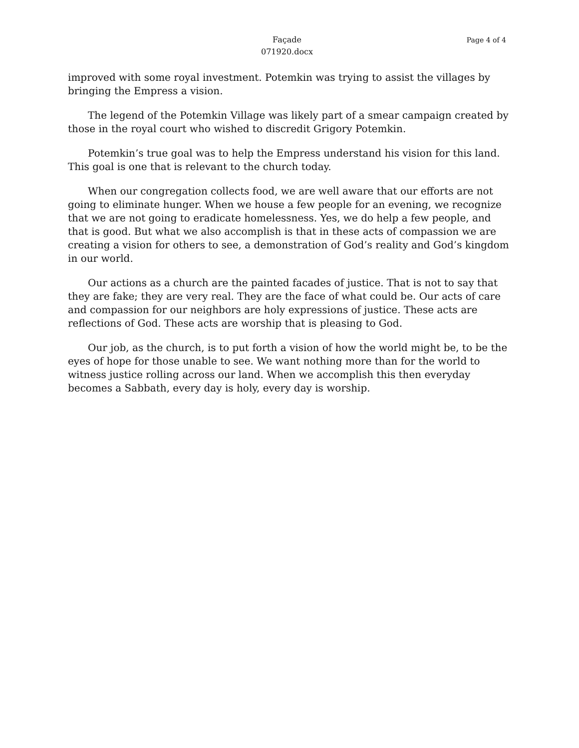Façade
071920.docx
Page 4 of 4
improved with some royal investment. Potemkin was trying to assist the villages by bringing the Empress a vision.
The legend of the Potemkin Village was likely part of a smear campaign created by those in the royal court who wished to discredit Grigory Potemkin.
Potemkin’s true goal was to help the Empress understand his vision for this land. This goal is one that is relevant to the church today.
When our congregation collects food, we are well aware that our efforts are not going to eliminate hunger. When we house a few people for an evening, we recognize that we are not going to eradicate homelessness. Yes, we do help a few people, and that is good. But what we also accomplish is that in these acts of compassion we are creating a vision for others to see, a demonstration of God’s reality and God’s kingdom in our world.
Our actions as a church are the painted facades of justice. That is not to say that they are fake; they are very real. They are the face of what could be. Our acts of care and compassion for our neighbors are holy expressions of justice. These acts are reflections of God. These acts are worship that is pleasing to God.
Our job, as the church, is to put forth a vision of how the world might be, to be the eyes of hope for those unable to see. We want nothing more than for the world to witness justice rolling across our land. When we accomplish this then everyday becomes a Sabbath, every day is holy, every day is worship.